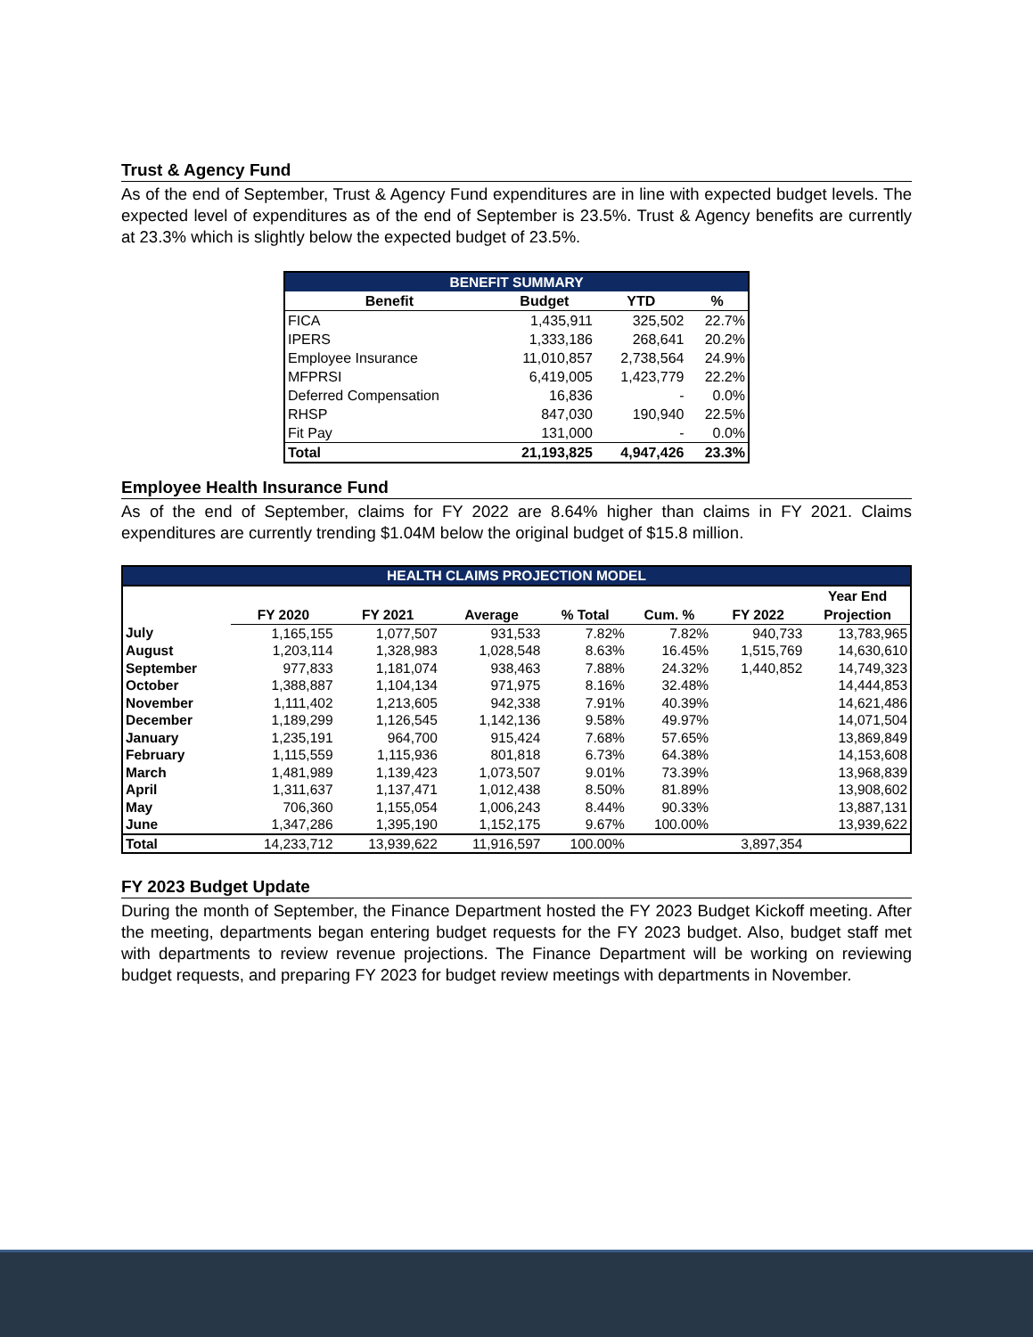Trust & Agency Fund
As of the end of September, Trust & Agency Fund expenditures are in line with expected budget levels. The expected level of expenditures as of the end of September is 23.5%. Trust & Agency benefits are currently at 23.3% which is slightly below the expected budget of 23.5%.
| BENEFIT SUMMARY | | | |
| Benefit | Budget | YTD | % |
| FICA | 1,435,911 | 325,502 | 22.7% |
| IPERS | 1,333,186 | 268,641 | 20.2% |
| Employee Insurance | 11,010,857 | 2,738,564 | 24.9% |
| MFPRSI | 6,419,005 | 1,423,779 | 22.2% |
| Deferred Compensation | 16,836 | - | 0.0% |
| RHSP | 847,030 | 190,940 | 22.5% |
| Fit Pay | 131,000 | - | 0.0% |
| Total | 21,193,825 | 4,947,426 | 23.3% |
Employee Health Insurance Fund
As of the end of September, claims for FY 2022 are 8.64% higher than claims in FY 2021. Claims expenditures are currently trending $1.04M below the original budget of $15.8 million.
| HEALTH CLAIMS PROJECTION MODEL | | | | | | | |
| | FY 2020 | FY 2021 | Average | % Total | Cum. % | FY 2022 | Year End Projection |
| July | 1,165,155 | 1,077,507 | 931,533 | 7.82% | 7.82% | 940,733 | 13,783,965 |
| August | 1,203,114 | 1,328,983 | 1,028,548 | 8.63% | 16.45% | 1,515,769 | 14,630,610 |
| September | 977,833 | 1,181,074 | 938,463 | 7.88% | 24.32% | 1,440,852 | 14,749,323 |
| October | 1,388,887 | 1,104,134 | 971,975 | 8.16% | 32.48% | | 14,444,853 |
| November | 1,111,402 | 1,213,605 | 942,338 | 7.91% | 40.39% | | 14,621,486 |
| December | 1,189,299 | 1,126,545 | 1,142,136 | 9.58% | 49.97% | | 14,071,504 |
| January | 1,235,191 | 964,700 | 915,424 | 7.68% | 57.65% | | 13,869,849 |
| February | 1,115,559 | 1,115,936 | 801,818 | 6.73% | 64.38% | | 14,153,608 |
| March | 1,481,989 | 1,139,423 | 1,073,507 | 9.01% | 73.39% | | 13,968,839 |
| April | 1,311,637 | 1,137,471 | 1,012,438 | 8.50% | 81.89% | | 13,908,602 |
| May | 706,360 | 1,155,054 | 1,006,243 | 8.44% | 90.33% | | 13,887,131 |
| June | 1,347,286 | 1,395,190 | 1,152,175 | 9.67% | 100.00% | | 13,939,622 |
| Total | 14,233,712 | 13,939,622 | 11,916,597 | 100.00% | | 3,897,354 | |
FY 2023 Budget Update
During the month of September, the Finance Department hosted the FY 2023 Budget Kickoff meeting. After the meeting, departments began entering budget requests for the FY 2023 budget. Also, budget staff met with departments to review revenue projections. The Finance Department will be working on reviewing budget requests, and preparing FY 2023 for budget review meetings with departments in November.